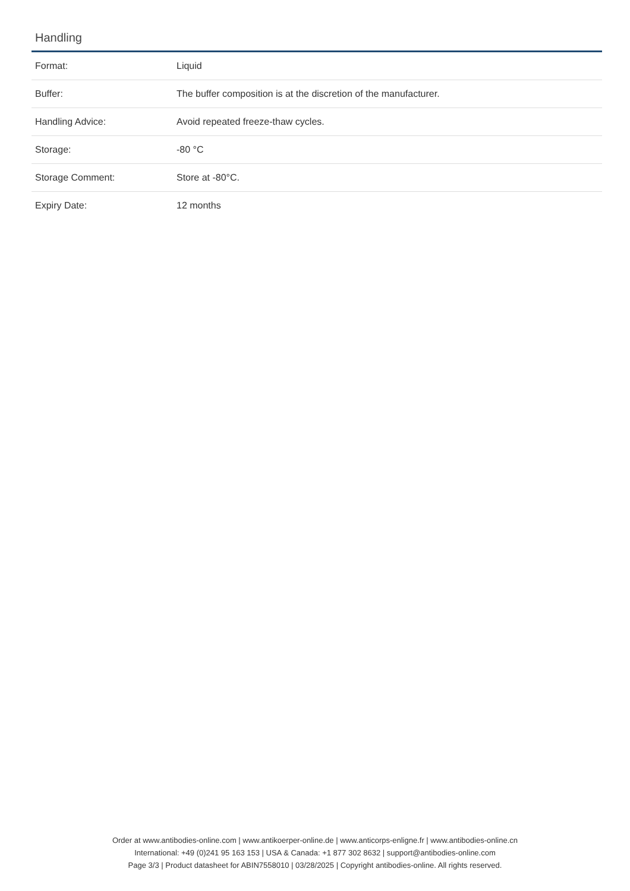Handling
| Format: | Liquid |
| Buffer: | The buffer composition is at the discretion of the manufacturer. |
| Handling Advice: | Avoid repeated freeze-thaw cycles. |
| Storage: | -80 °C |
| Storage Comment: | Store at -80°C. |
| Expiry Date: | 12 months |
Order at www.antibodies-online.com | www.antikoerper-online.de | www.anticorps-enligne.fr | www.antibodies-online.cn
International: +49 (0)241 95 163 153 | USA & Canada: +1 877 302 8632 | support@antibodies-online.com
Page 3/3 | Product datasheet for ABIN7558010 | 03/28/2025 | Copyright antibodies-online. All rights reserved.